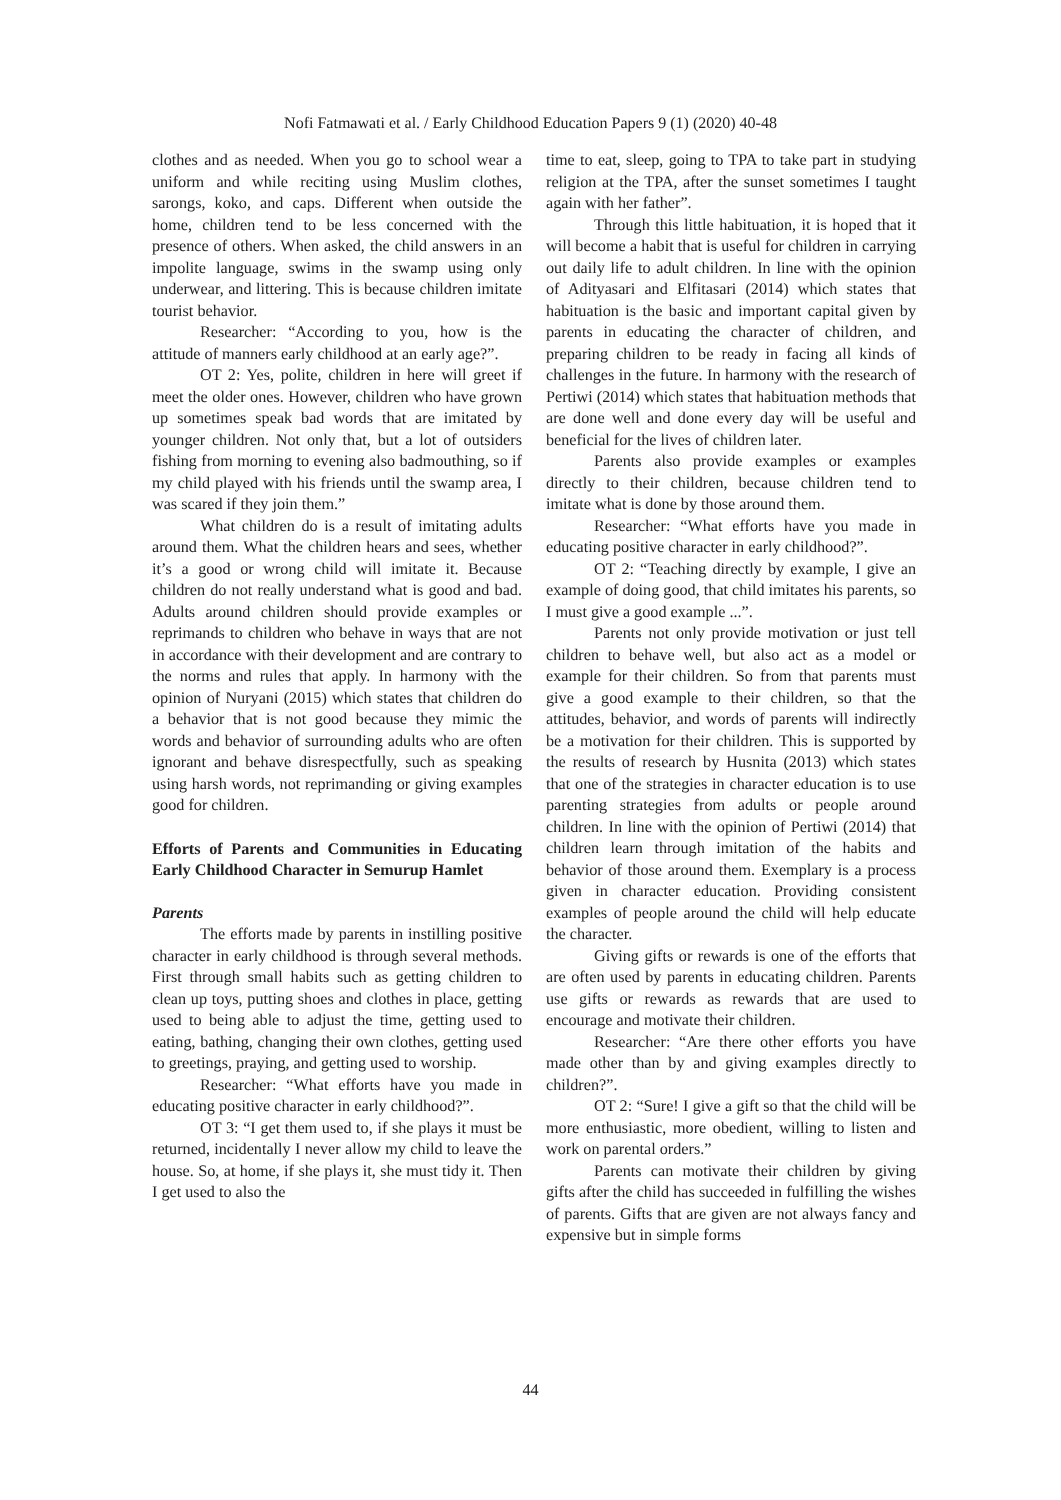Nofi Fatmawati et al. / Early Childhood Education Papers 9 (1) (2020) 40-48
clothes and as needed. When you go to school wear a uniform and while reciting using Muslim clothes, sarongs, koko, and caps. Different when outside the home, children tend to be less concerned with the presence of others. When asked, the child answers in an impolite language, swims in the swamp using only underwear, and littering. This is because children imitate tourist behavior.
Researcher: “According to you, how is the attitude of manners early childhood at an early age?”.
OT 2: Yes, polite, children in here will greet if meet the older ones. However, children who have grown up sometimes speak bad words that are imitated by younger children. Not only that, but a lot of outsiders fishing from morning to evening also badmouthing, so if my child played with his friends until the swamp area, I was scared if they join them.”
What children do is a result of imitating adults around them. What the children hears and sees, whether it’s a good or wrong child will imitate it. Because children do not really understand what is good and bad. Adults around children should provide examples or reprimands to children who behave in ways that are not in accordance with their development and are contrary to the norms and rules that apply. In harmony with the opinion of Nuryani (2015) which states that children do a behavior that is not good because they mimic the words and behavior of surrounding adults who are often ignorant and behave disrespectfully, such as speaking using harsh words, not reprimanding or giving examples good for children.
Efforts of Parents and Communities in Educating Early Childhood Character in Semurup Hamlet
Parents
The efforts made by parents in instilling positive character in early childhood is through several methods. First through small habits such as getting children to clean up toys, putting shoes and clothes in place, getting used to being able to adjust the time, getting used to eating, bathing, changing their own clothes, getting used to greetings, praying, and getting used to worship.
Researcher: “What efforts have you made in educating positive character in early childhood?”.
OT 3: “I get them used to, if she plays it must be returned, incidentally I never allow my child to leave the house. So, at home, if she plays it, she must tidy it. Then I get used to also the
time to eat, sleep, going to TPA to take part in studying religion at the TPA, after the sunset sometimes I taught again with her father”.
Through this little habituation, it is hoped that it will become a habit that is useful for children in carrying out daily life to adult children. In line with the opinion of Adityasari and Elfitasari (2014) which states that habituation is the basic and important capital given by parents in educating the character of children, and preparing children to be ready in facing all kinds of challenges in the future. In harmony with the research of Pertiwi (2014) which states that habituation methods that are done well and done every day will be useful and beneficial for the lives of children later.
Parents also provide examples or examples directly to their children, because children tend to imitate what is done by those around them.
Researcher: “What efforts have you made in educating positive character in early childhood?”.
OT 2: “Teaching directly by example, I give an example of doing good, that child imitates his parents, so I must give a good example ...”.
Parents not only provide motivation or just tell children to behave well, but also act as a model or example for their children. So from that parents must give a good example to their children, so that the attitudes, behavior, and words of parents will indirectly be a motivation for their children. This is supported by the results of research by Husnita (2013) which states that one of the strategies in character education is to use parenting strategies from adults or people around children. In line with the opinion of Pertiwi (2014) that children learn through imitation of the habits and behavior of those around them. Exemplary is a process given in character education. Providing consistent examples of people around the child will help educate the character.
Giving gifts or rewards is one of the efforts that are often used by parents in educating children. Parents use gifts or rewards as rewards that are used to encourage and motivate their children.
Researcher: “Are there other efforts you have made other than by and giving examples directly to children?”.
OT 2: “Sure! I give a gift so that the child will be more enthusiastic, more obedient, willing to listen and work on parental orders.”
Parents can motivate their children by giving gifts after the child has succeeded in fulfilling the wishes of parents. Gifts that are given are not always fancy and expensive but in simple forms
44